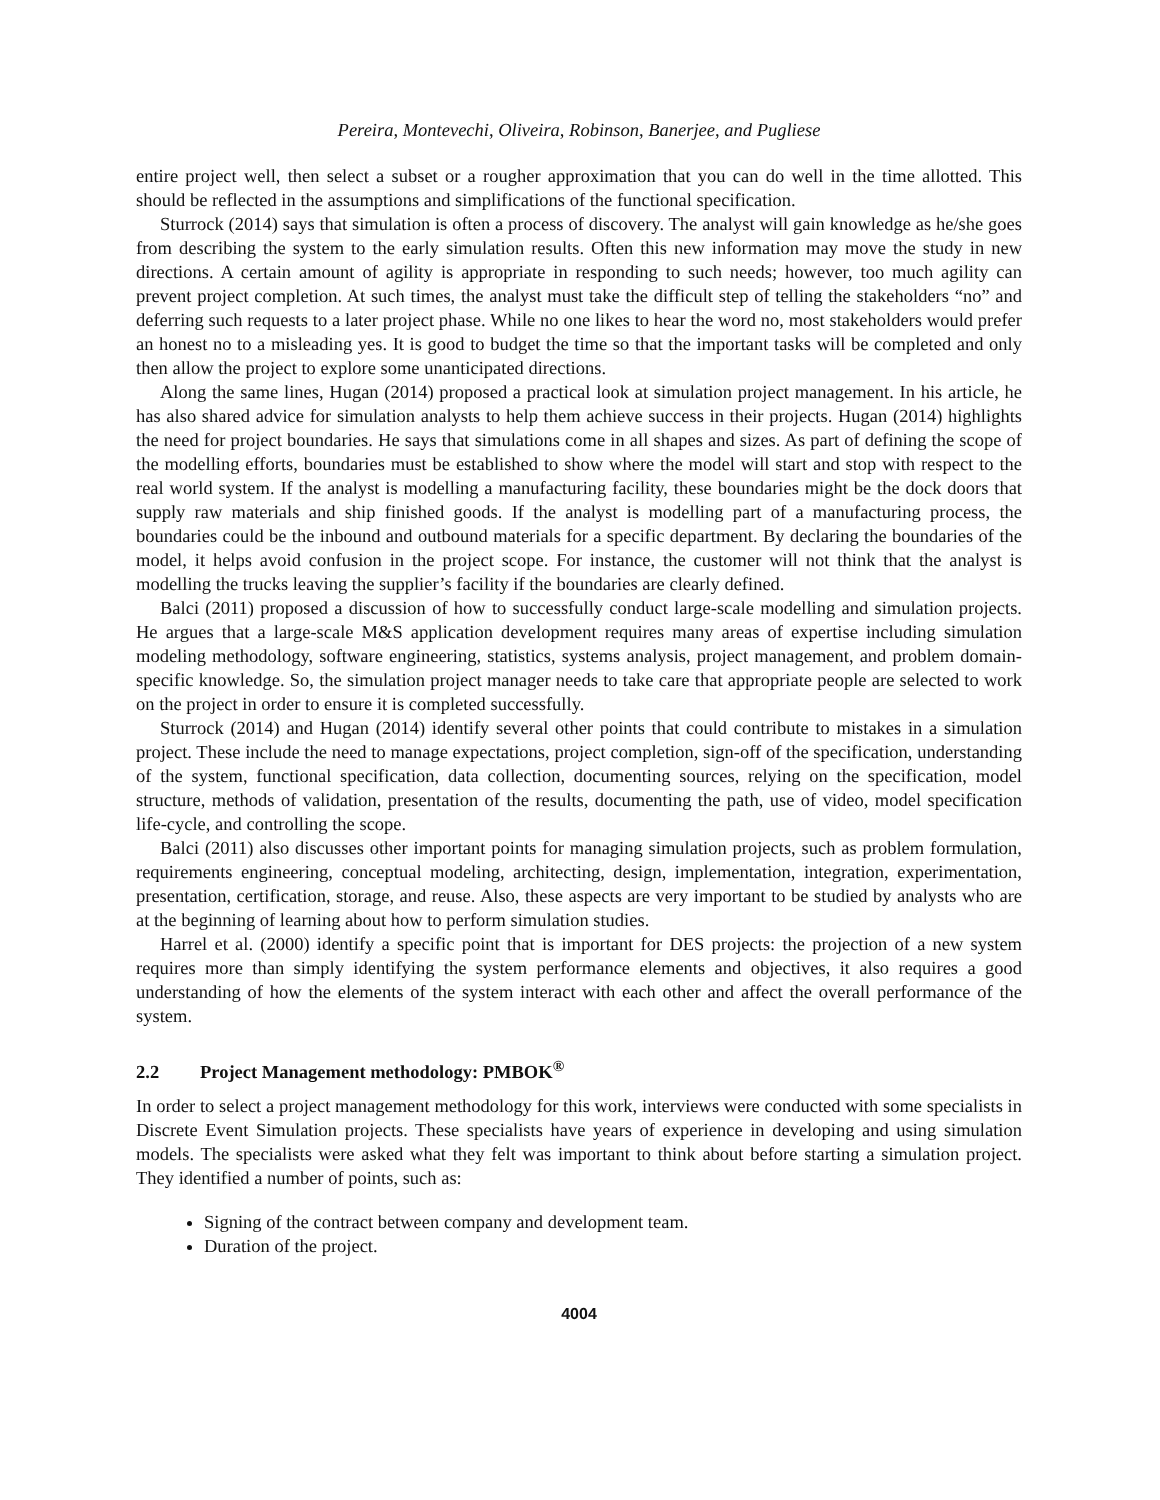Pereira, Montevechi, Oliveira, Robinson, Banerjee, and Pugliese
entire project well, then select a subset or a rougher approximation that you can do well in the time allotted. This should be reflected in the assumptions and simplifications of the functional specification.
Sturrock (2014) says that simulation is often a process of discovery. The analyst will gain knowledge as he/she goes from describing the system to the early simulation results. Often this new information may move the study in new directions. A certain amount of agility is appropriate in responding to such needs; however, too much agility can prevent project completion. At such times, the analyst must take the difficult step of telling the stakeholders “no” and deferring such requests to a later project phase. While no one likes to hear the word no, most stakeholders would prefer an honest no to a misleading yes. It is good to budget the time so that the important tasks will be completed and only then allow the project to explore some unanticipated directions.
Along the same lines, Hugan (2014) proposed a practical look at simulation project management. In his article, he has also shared advice for simulation analysts to help them achieve success in their projects. Hugan (2014) highlights the need for project boundaries. He says that simulations come in all shapes and sizes. As part of defining the scope of the modelling efforts, boundaries must be established to show where the model will start and stop with respect to the real world system. If the analyst is modelling a manufacturing facility, these boundaries might be the dock doors that supply raw materials and ship finished goods. If the analyst is modelling part of a manufacturing process, the boundaries could be the inbound and outbound materials for a specific department. By declaring the boundaries of the model, it helps avoid confusion in the project scope. For instance, the customer will not think that the analyst is modelling the trucks leaving the supplier’s facility if the boundaries are clearly defined.
Balci (2011) proposed a discussion of how to successfully conduct large-scale modelling and simulation projects. He argues that a large-scale M&S application development requires many areas of expertise including simulation modeling methodology, software engineering, statistics, systems analysis, project management, and problem domain-specific knowledge. So, the simulation project manager needs to take care that appropriate people are selected to work on the project in order to ensure it is completed successfully.
Sturrock (2014) and Hugan (2014) identify several other points that could contribute to mistakes in a simulation project. These include the need to manage expectations, project completion, sign-off of the specification, understanding of the system, functional specification, data collection, documenting sources, relying on the specification, model structure, methods of validation, presentation of the results, documenting the path, use of video, model specification life-cycle, and controlling the scope.
Balci (2011) also discusses other important points for managing simulation projects, such as problem formulation, requirements engineering, conceptual modeling, architecting, design, implementation, integration, experimentation, presentation, certification, storage, and reuse. Also, these aspects are very important to be studied by analysts who are at the beginning of learning about how to perform simulation studies.
Harrel et al. (2000) identify a specific point that is important for DES projects: the projection of a new system requires more than simply identifying the system performance elements and objectives, it also requires a good understanding of how the elements of the system interact with each other and affect the overall performance of the system.
2.2 Project Management methodology: PMBOK<sup>®</sup>
In order to select a project management methodology for this work, interviews were conducted with some specialists in Discrete Event Simulation projects. These specialists have years of experience in developing and using simulation models. The specialists were asked what they felt was important to think about before starting a simulation project. They identified a number of points, such as:
Signing of the contract between company and development team.
Duration of the project.
4004